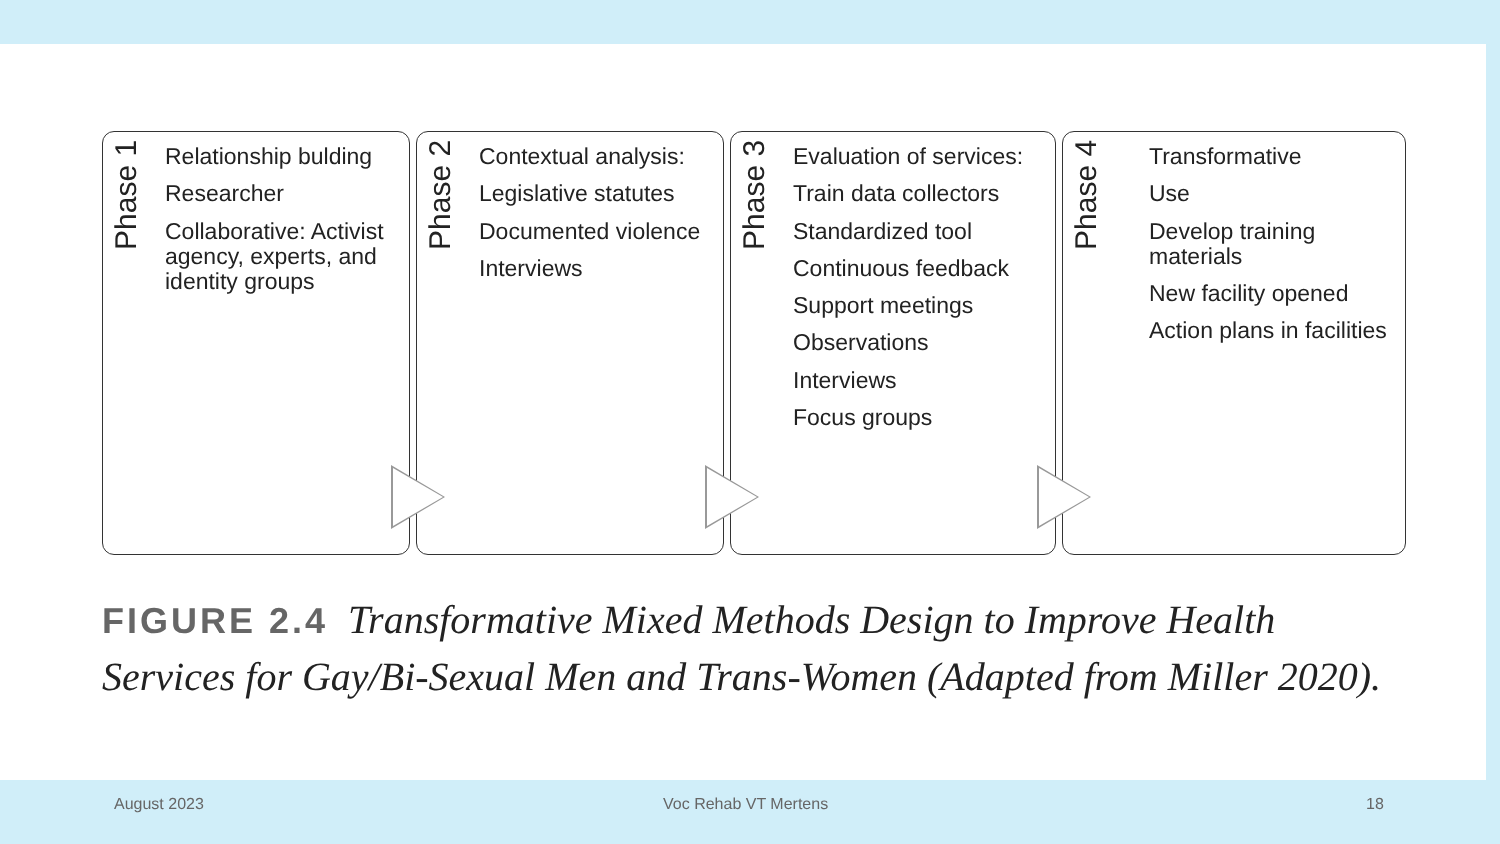Phase 1
Relationship bulding
Researcher
Collaborative: Activist agency, experts, and identity groups
Phase 2
Contextual analysis:
Legislative statutes
Documented violence
Interviews
Phase 3
Evaluation of services:
Train data collectors
Standardized tool
Continuous feedback
Support meetings
Observations
Interviews
Focus groups
Phase 4
Transformative
Use
Develop training materials
New facility opened
Action plans in facilities
FIGURE 2.4 Transformative Mixed Methods Design to Improve Health Services for Gay/Bi-Sexual Men and Trans-Women (Adapted from Miller 2020).
August 2023 Voc Rehab VT Mertens 18